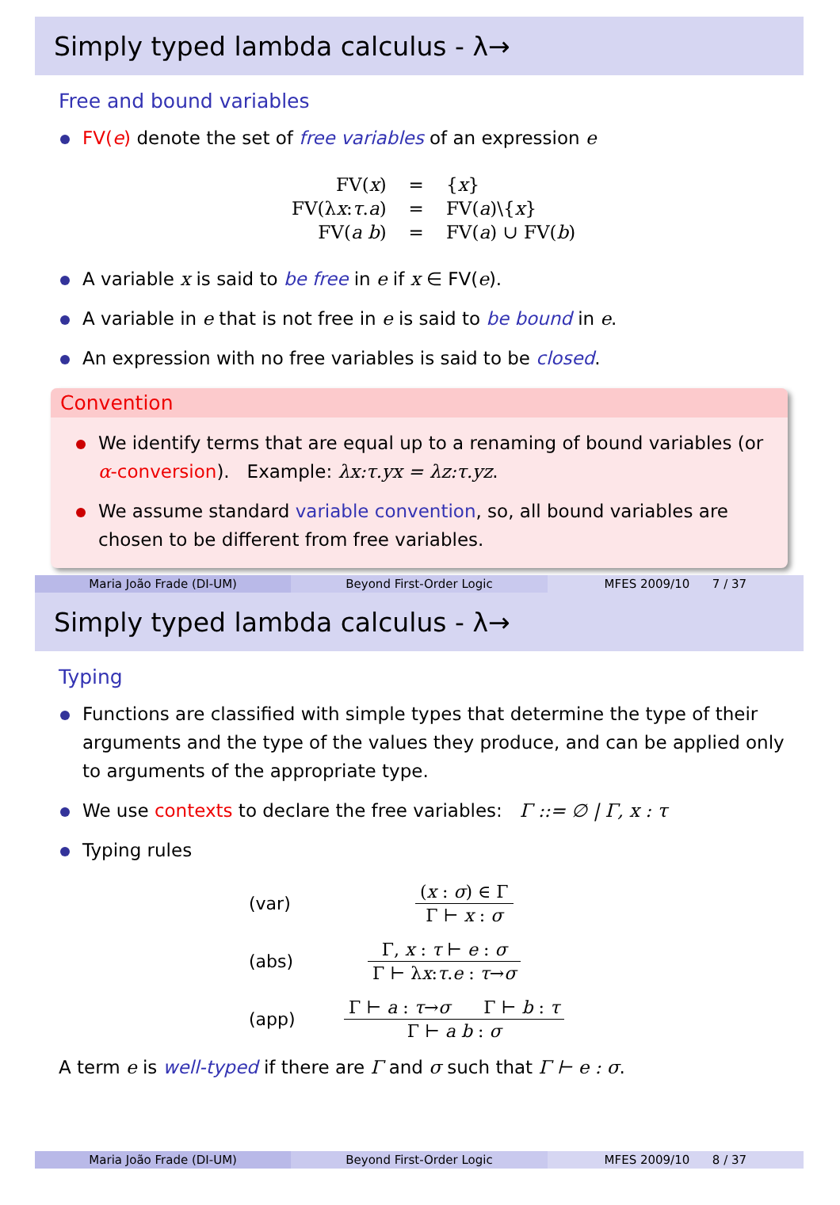Simply typed lambda calculus - λ→
Free and bound variables
FV(e) denote the set of free variables of an expression e
| FV( x ) | = | { x } |
| FV(λ x : τ . a ) | = | FV( a )\{ x } |
| FV( a b ) | = | FV( a ) ∪ FV( b ) |
A variable x is said to be free in e if x ∈ FV(e).
A variable in e that is not free in e is said to be bound in e.
An expression with no free variables is said to be closed.
Convention
We identify terms that are equal up to a renaming of bound variables (or α-conversion). Example: λx:τ.yx = λz:τ.yz.
We assume standard variable convention, so, all bound variables are chosen to be different from free variables.
Maria João Frade (DI-UM) Beyond First-Order Logic MFES 2009/10 7 / 37
Simply typed lambda calculus - λ→
Typing
Functions are classified with simple types that determine the type of their arguments and the type of the values they produce, and can be applied only to arguments of the appropriate type.
We use contexts to declare the free variables: Γ ::= ∅ | Γ, x : τ
Typing rules
(var)
(x : σ) ∈ Γ
Γ ⊢ x : σ
(abs)
Γ, x : τ ⊢ e : σ
Γ ⊢ λx:τ.e : τ→σ
(app)
Γ ⊢ a : τ→σ Γ ⊢ b : τ
Γ ⊢ a b : σ
A term e is well-typed if there are Γ and σ such that Γ ⊢ e : σ.
Maria João Frade (DI-UM) Beyond First-Order Logic MFES 2009/10 8 / 37